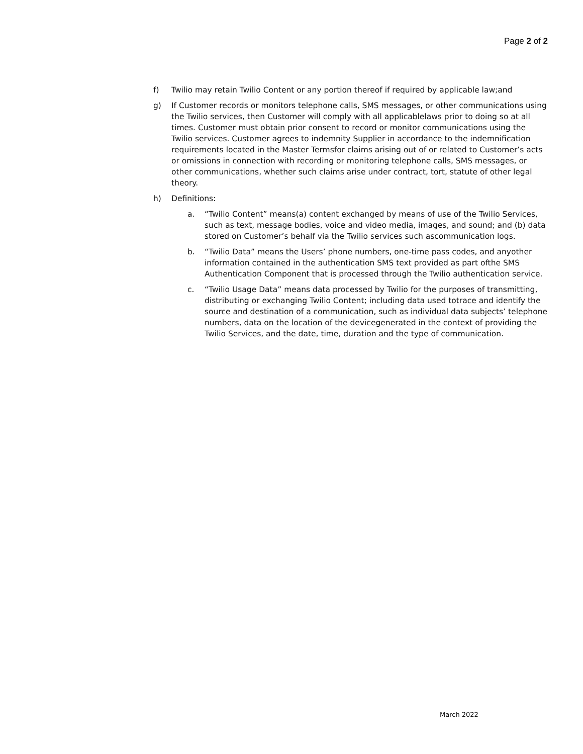Page 2 of 2
f) Twilio may retain Twilio Content or any portion thereof if required by applicable law;and
g) If Customer records or monitors telephone calls, SMS messages, or other communications using the Twilio services, then Customer will comply with all applicablelaws prior to doing so at all times. Customer must obtain prior consent to record or monitor communications using the Twilio services. Customer agrees to indemnity Supplier in accordance to the indemnification requirements located in the Master Termsfor claims arising out of or related to Customer’s acts or omissions in connection with recording or monitoring telephone calls, SMS messages, or other communications, whether such claims arise under contract, tort, statute of other legal theory.
h) Definitions:
a. “Twilio Content” means(a) content exchanged by means of use of the Twilio Services, such as text, message bodies, voice and video media, images, and sound; and (b) data stored on Customer’s behalf via the Twilio services such ascommunication logs.
b. “Twilio Data” means the Users’ phone numbers, one-time pass codes, and anyother information contained in the authentication SMS text provided as part ofthe SMS Authentication Component that is processed through the Twilio authentication service.
c. “Twilio Usage Data” means data processed by Twilio for the purposes of transmitting, distributing or exchanging Twilio Content; including data used totrace and identify the source and destination of a communication, such as individual data subjects’ telephone numbers, data on the location of the devicegenerated in the context of providing the Twilio Services, and the date, time, duration and the type of communication.
March 2022